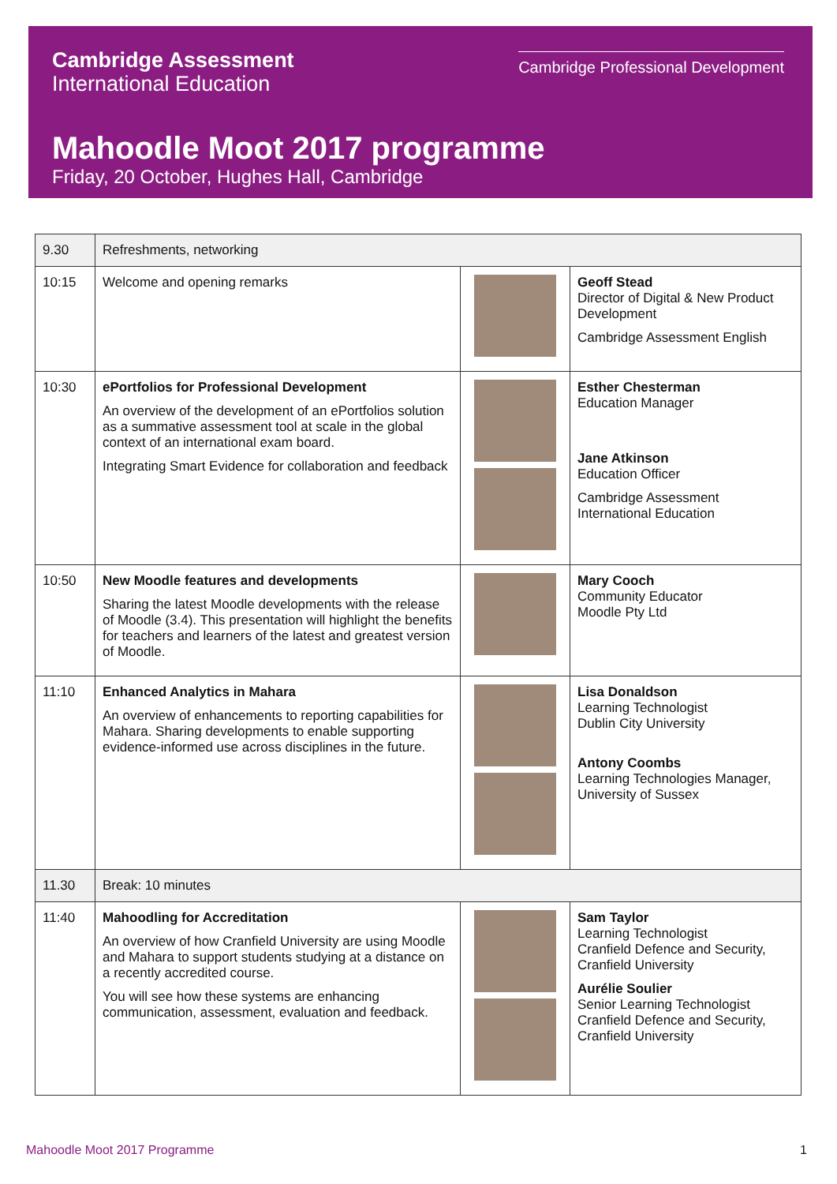Cambridge Assessment
International Education
Cambridge Professional Development
Mahoodle Moot 2017 programme
Friday, 20 October, Hughes Hall, Cambridge
| 9.30 | Refreshments, networking | | |
| 10:15 | Welcome and opening remarks | | Geoff Stead Director of Digital & New Product Development Cambridge Assessment English |
| 10:30 | ePortfolios for Professional Development An overview of the development of an ePortfolios solution as a summative assessment tool at scale in the global context of an international exam board. Integrating Smart Evidence for collaboration and feedback | | Esther Chesterman Education Manager Jane Atkinson Education Officer Cambridge Assessment International Education |
| 10:50 | New Moodle features and developments Sharing the latest Moodle developments with the release of Moodle (3.4). This presentation will highlight the benefits for teachers and learners of the latest and greatest version of Moodle. | | Mary Cooch Community Educator Moodle Pty Ltd |
| 11:10 | Enhanced Analytics in Mahara An overview of enhancements to reporting capabilities for Mahara. Sharing developments to enable supporting evidence-informed use across disciplines in the future. | | Lisa Donaldson Learning Technologist Dublin City University Antony Coombs Learning Technologies Manager, University of Sussex |
| 11.30 | Break: 10 minutes | | |
| 11:40 | Mahoodling for Accreditation An overview of how Cranfield University are using Moodle and Mahara to support students studying at a distance on a recently accredited course. You will see how these systems are enhancing communication, assessment, evaluation and feedback. | | Sam Taylor Learning Technologist Cranfield Defence and Security, Cranfield University Aurélie Soulier Senior Learning Technologist Cranfield Defence and Security, Cranfield University |
Mahoodle Moot 2017 Programme 1